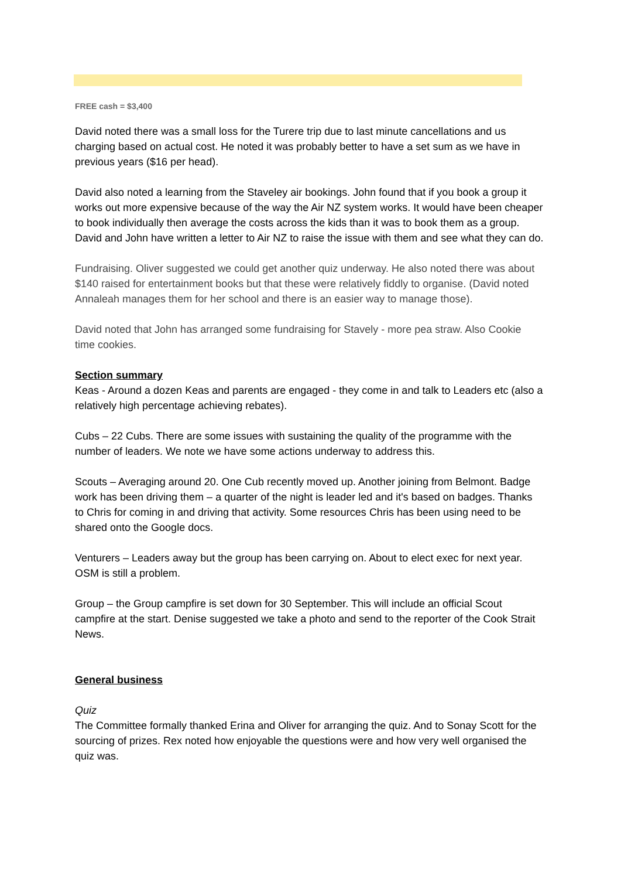FREE cash = $3,400
David noted there was a small loss for the Turere trip due to last minute cancellations and us charging based on actual cost. He noted it was probably better to have a set sum as we have in previous years ($16 per head).
David also noted a learning from the Staveley air bookings. John found that if you book a group it works out more expensive because of the way the Air NZ system works. It would have been cheaper to book individually then average the costs across the kids than it was to book them as a group. David and John have written a letter to Air NZ to raise the issue with them and see what they can do.
Fundraising. Oliver suggested we could get another quiz underway. He also noted there was about $140 raised for entertainment books but that these were relatively fiddly to organise. (David noted Annaleah manages them for her school and there is an easier way to manage those).
David noted that John has arranged some fundraising for Stavely - more pea straw. Also Cookie time cookies.
Section summary
Keas - Around a dozen Keas and parents are engaged - they come in and talk to Leaders etc (also a relatively high percentage achieving rebates).
Cubs – 22 Cubs. There are some issues with sustaining the quality of the programme with the number of leaders. We note we have some actions underway to address this.
Scouts – Averaging around 20. One Cub recently moved up. Another joining from Belmont. Badge work has been driving them – a quarter of the night is leader led and it's based on badges. Thanks to Chris for coming in and driving that activity. Some resources Chris has been using need to be shared onto the Google docs.
Venturers – Leaders away but the group has been carrying on. About to elect exec for next year. OSM is still a problem.
Group – the Group campfire is set down for 30 September. This will include an official Scout campfire at the start. Denise suggested we take a photo and send to the reporter of the Cook Strait News.
General business
Quiz
The Committee formally thanked Erina and Oliver for arranging the quiz. And to Sonay Scott for the sourcing of prizes. Rex noted how enjoyable the questions were and how very well organised the quiz was.